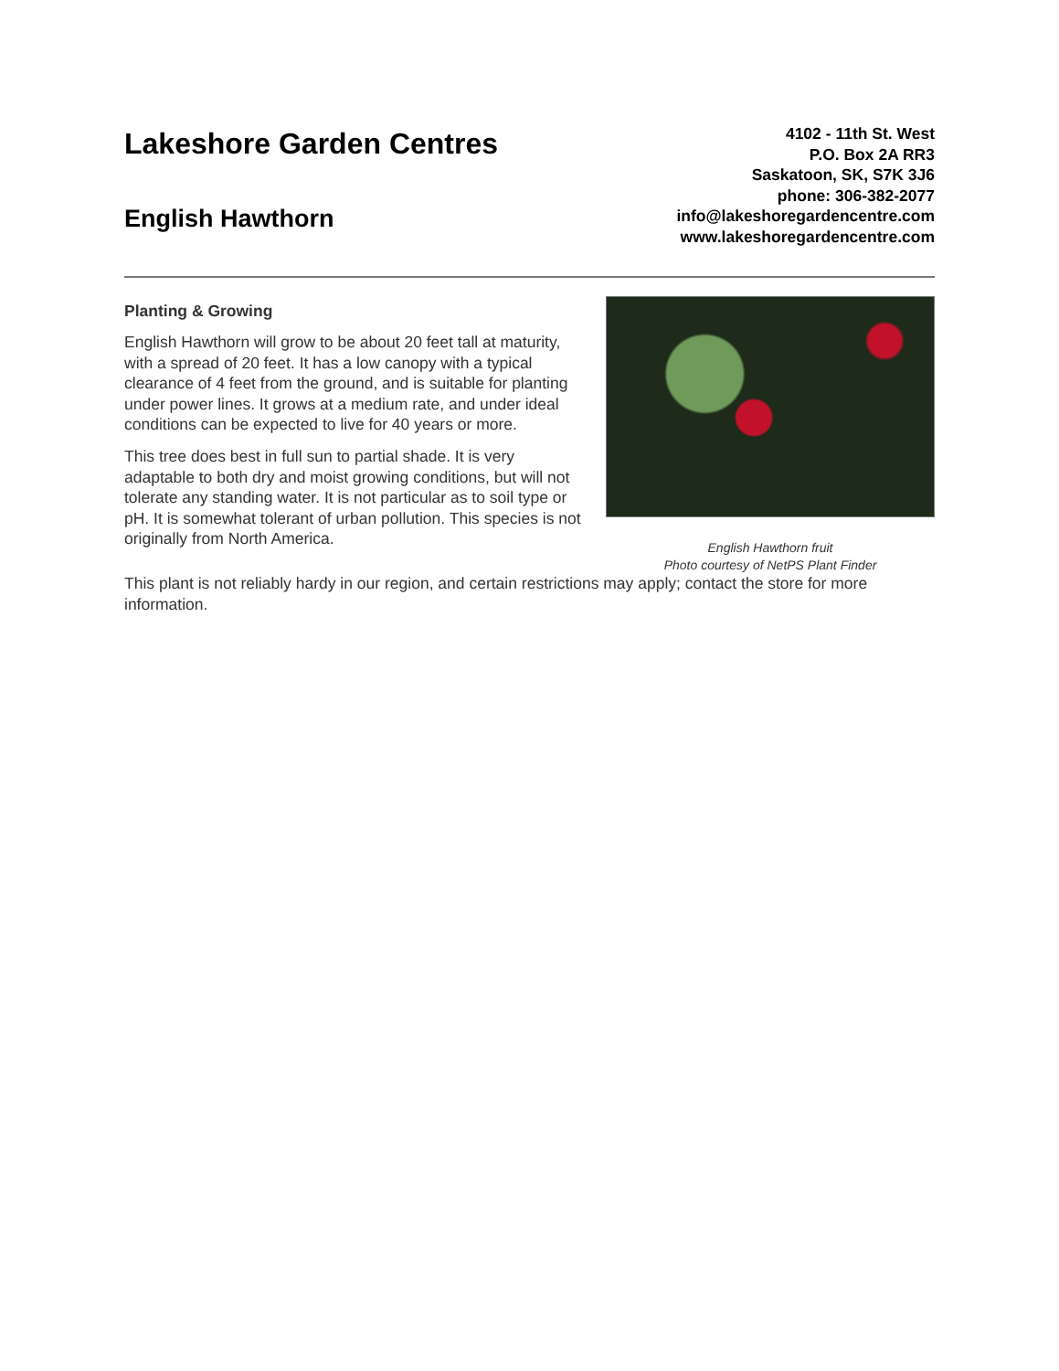Lakeshore Garden Centres
English Hawthorn
4102 - 11th St. West
P.O. Box 2A RR3
Saskatoon, SK, S7K 3J6
phone: 306-382-2077
info@lakeshoregardencentre.com
www.lakeshoregardencentre.com
Planting & Growing
English Hawthorn will grow to be about 20 feet tall at maturity, with a spread of 20 feet. It has a low canopy with a typical clearance of 4 feet from the ground, and is suitable for planting under power lines. It grows at a medium rate, and under ideal conditions can be expected to live for 40 years or more.
This tree does best in full sun to partial shade. It is very adaptable to both dry and moist growing conditions, but will not tolerate any standing water. It is not particular as to soil type or pH. It is somewhat tolerant of urban pollution. This species is not originally from North America.
English Hawthorn fruit
Photo courtesy of NetPS Plant Finder
This plant is not reliably hardy in our region, and certain restrictions may apply; contact the store for more information.